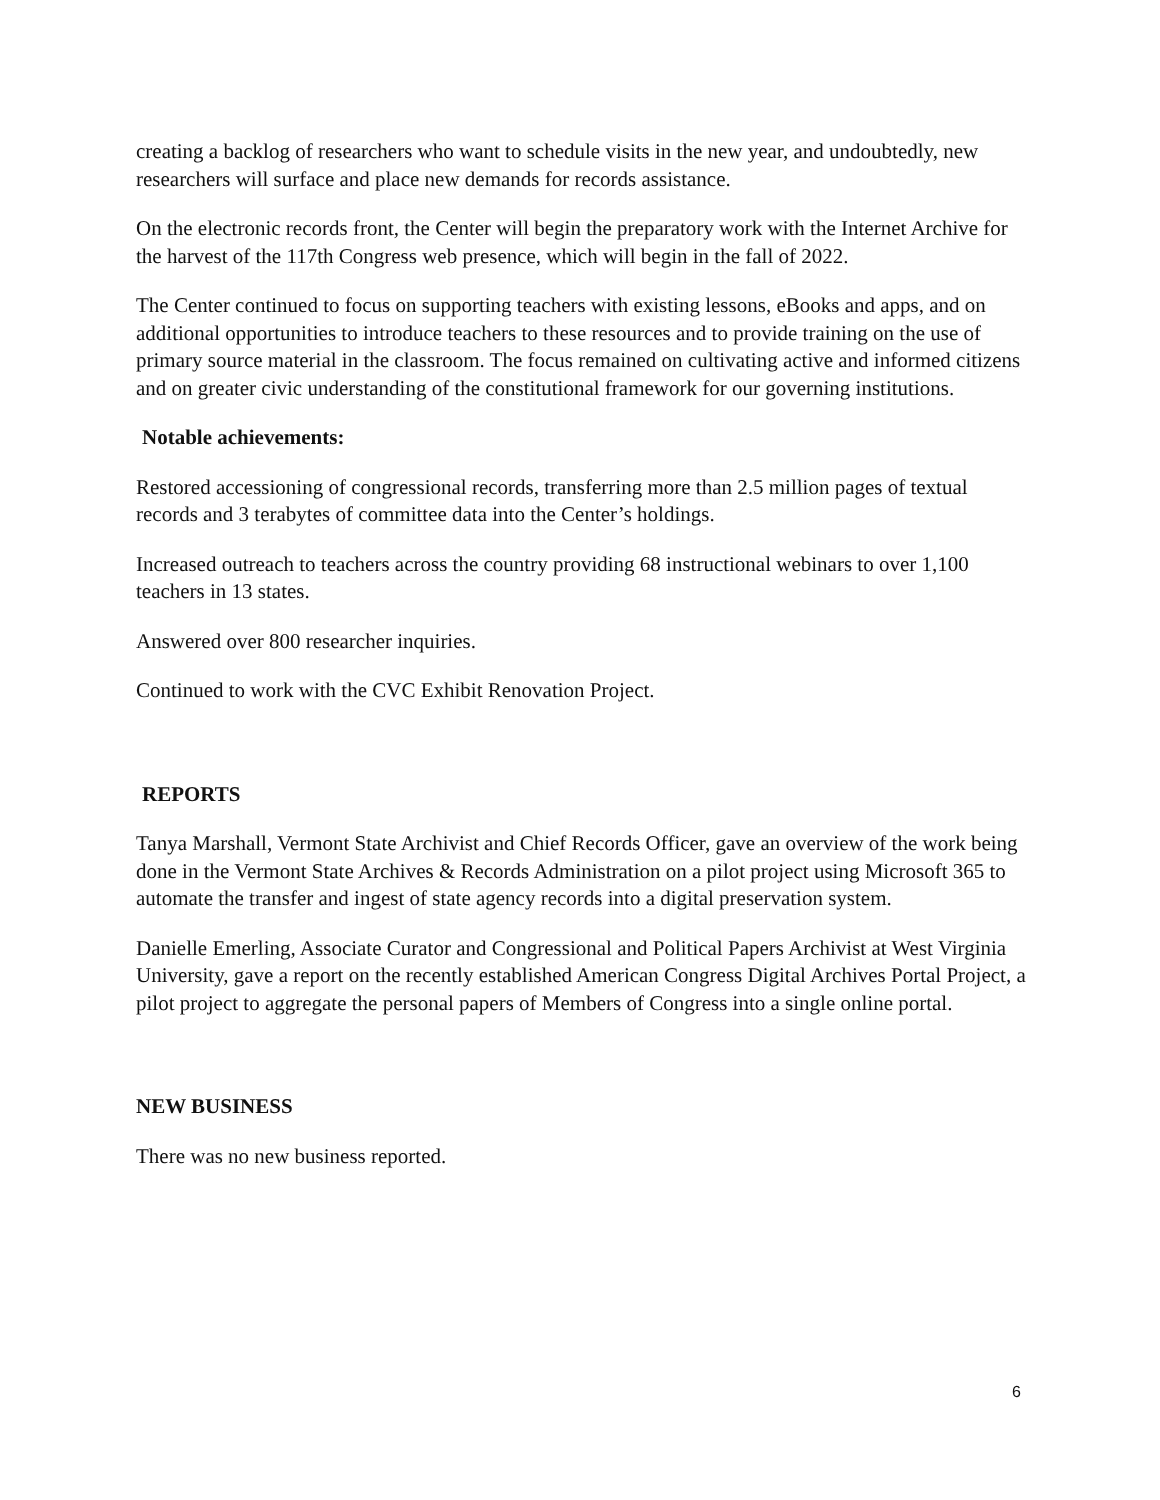creating a backlog of researchers who want to schedule visits in the new year, and undoubtedly, new researchers will surface and place new demands for records assistance.
On the electronic records front, the Center will begin the preparatory work with the Internet Archive for the harvest of the 117th Congress web presence, which will begin in the fall of 2022.
The Center continued to focus on supporting teachers with existing lessons, eBooks and apps, and on additional opportunities to introduce teachers to these resources and to provide training on the use of primary source material in the classroom. The focus remained on cultivating active and informed citizens and on greater civic understanding of the constitutional framework for our governing institutions.
Notable achievements:
Restored accessioning of congressional records, transferring more than 2.5 million pages of textual records and 3 terabytes of committee data into the Center’s holdings.
Increased outreach to teachers across the country providing 68 instructional webinars to over 1,100 teachers in 13 states.
Answered over 800 researcher inquiries.
Continued to work with the CVC Exhibit Renovation Project.
REPORTS
Tanya Marshall, Vermont State Archivist and Chief Records Officer, gave an overview of the work being done in the Vermont State Archives & Records Administration on a pilot project using Microsoft 365 to automate the transfer and ingest of state agency records into a digital preservation system.
Danielle Emerling, Associate Curator and Congressional and Political Papers Archivist at West Virginia University, gave a report on the recently established American Congress Digital Archives Portal Project, a pilot project to aggregate the personal papers of Members of Congress into a single online portal.
NEW BUSINESS
There was no new business reported.
6